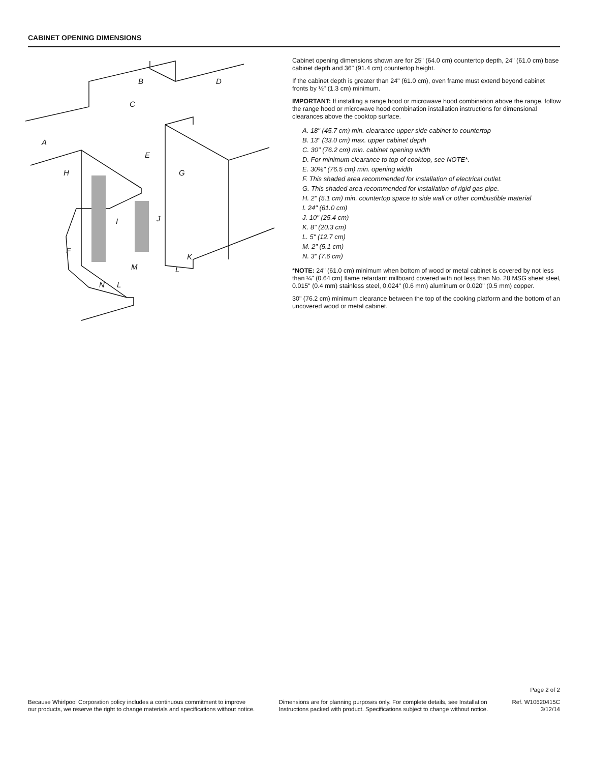CABINET OPENING DIMENSIONS
A
B
C
D
E
F
G
H
I
J
K
L
M
N
L
Cabinet opening dimensions shown are for 25" (64.0 cm) countertop depth, 24" (61.0 cm) base cabinet depth and 36" (91.4 cm) countertop height.
If the cabinet depth is greater than 24" (61.0 cm), oven frame must extend beyond cabinet fronts by ½" (1.3 cm) minimum.
IMPORTANT: If installing a range hood or microwave hood combination above the range, follow the range hood or microwave hood combination installation instructions for dimensional clearances above the cooktop surface.
A. 18" (45.7 cm) min. clearance upper side cabinet to countertop
B. 13" (33.0 cm) max. upper cabinet depth
C. 30" (76.2 cm) min. cabinet opening width
D. For minimum clearance to top of cooktop, see NOTE*.
E. 30⅛" (76.5 cm) min. opening width
F. This shaded area recommended for installation of electrical outlet.
G. This shaded area recommended for installation of rigid gas pipe.
H. 2" (5.1 cm) min. countertop space to side wall or other combustible material
I. 24" (61.0 cm)
J. 10" (25.4 cm)
K. 8" (20.3 cm)
L. 5" (12.7 cm)
M. 2" (5.1 cm)
N. 3" (7.6 cm)
*NOTE: 24" (61.0 cm) minimum when bottom of wood or metal cabinet is covered by not less than ¼" (0.64 cm) flame retardant millboard covered with not less than No. 28 MSG sheet steel, 0.015" (0.4 mm) stainless steel, 0.024" (0.6 mm) aluminum or 0.020" (0.5 mm) copper.
30" (76.2 cm) minimum clearance between the top of the cooking platform and the bottom of an uncovered wood or metal cabinet.
Page 2 of 2
Because Whirlpool Corporation policy includes a continuous commitment to improve
our products, we reserve the right to change materials and specifications without notice.
Dimensions are for planning purposes only. For complete details, see Installation
Instructions packed with product. Specifications subject to change without notice.
Ref. W10620415C
3/12/14